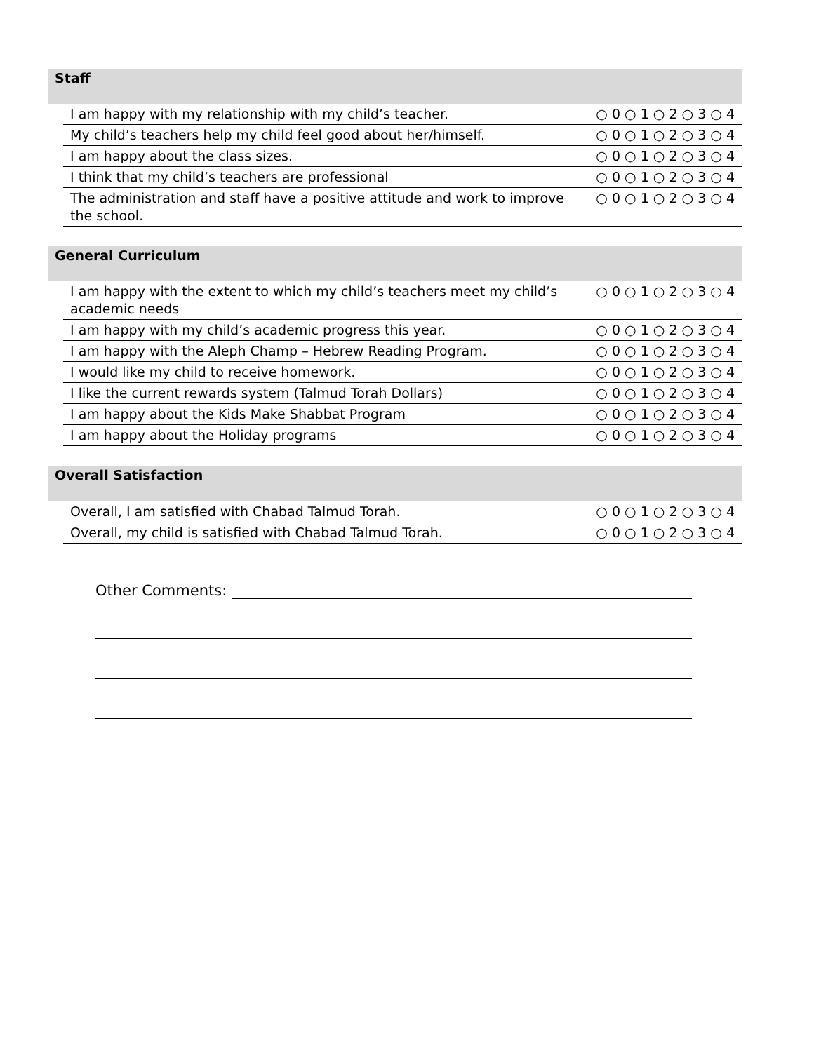Staff
| I am happy with my relationship with my child’s teacher. | ○ 0 ○ 1 ○ 2 ○ 3 ○ 4 |
| My child’s teachers help my child feel good about her/himself. | ○ 0 ○ 1 ○ 2 ○ 3 ○ 4 |
| I am happy about the class sizes. | ○ 0 ○ 1 ○ 2 ○ 3 ○ 4 |
| I think that my child’s teachers are professional | ○ 0 ○ 1 ○ 2 ○ 3 ○ 4 |
| The administration and staff have a positive attitude and work to improve the school. | ○ 0 ○ 1 ○ 2 ○ 3 ○ 4 |
General Curriculum
| I am happy with the extent to which my child’s teachers meet my child’s academic needs | ○ 0 ○ 1 ○ 2 ○ 3 ○ 4 |
| I am happy with my child’s academic progress this year. | ○ 0 ○ 1 ○ 2 ○ 3 ○ 4 |
| I am happy with the Aleph Champ – Hebrew Reading Program. | ○ 0 ○ 1 ○ 2 ○ 3 ○ 4 |
| I would like my child to receive homework. | ○ 0 ○ 1 ○ 2 ○ 3 ○ 4 |
| I like the current rewards system (Talmud Torah Dollars) | ○ 0 ○ 1 ○ 2 ○ 3 ○ 4 |
| I am happy about the Kids Make Shabbat Program | ○ 0 ○ 1 ○ 2 ○ 3 ○ 4 |
| I am happy about the Holiday programs | ○ 0 ○ 1 ○ 2 ○ 3 ○ 4 |
Overall Satisfaction
| Overall, I am satisfied with Chabad Talmud Torah. | ○ 0 ○ 1 ○ 2 ○ 3 ○ 4 |
| Overall, my child is satisfied with Chabad Talmud Torah. | ○ 0 ○ 1 ○ 2 ○ 3 ○ 4 |
Other Comments: